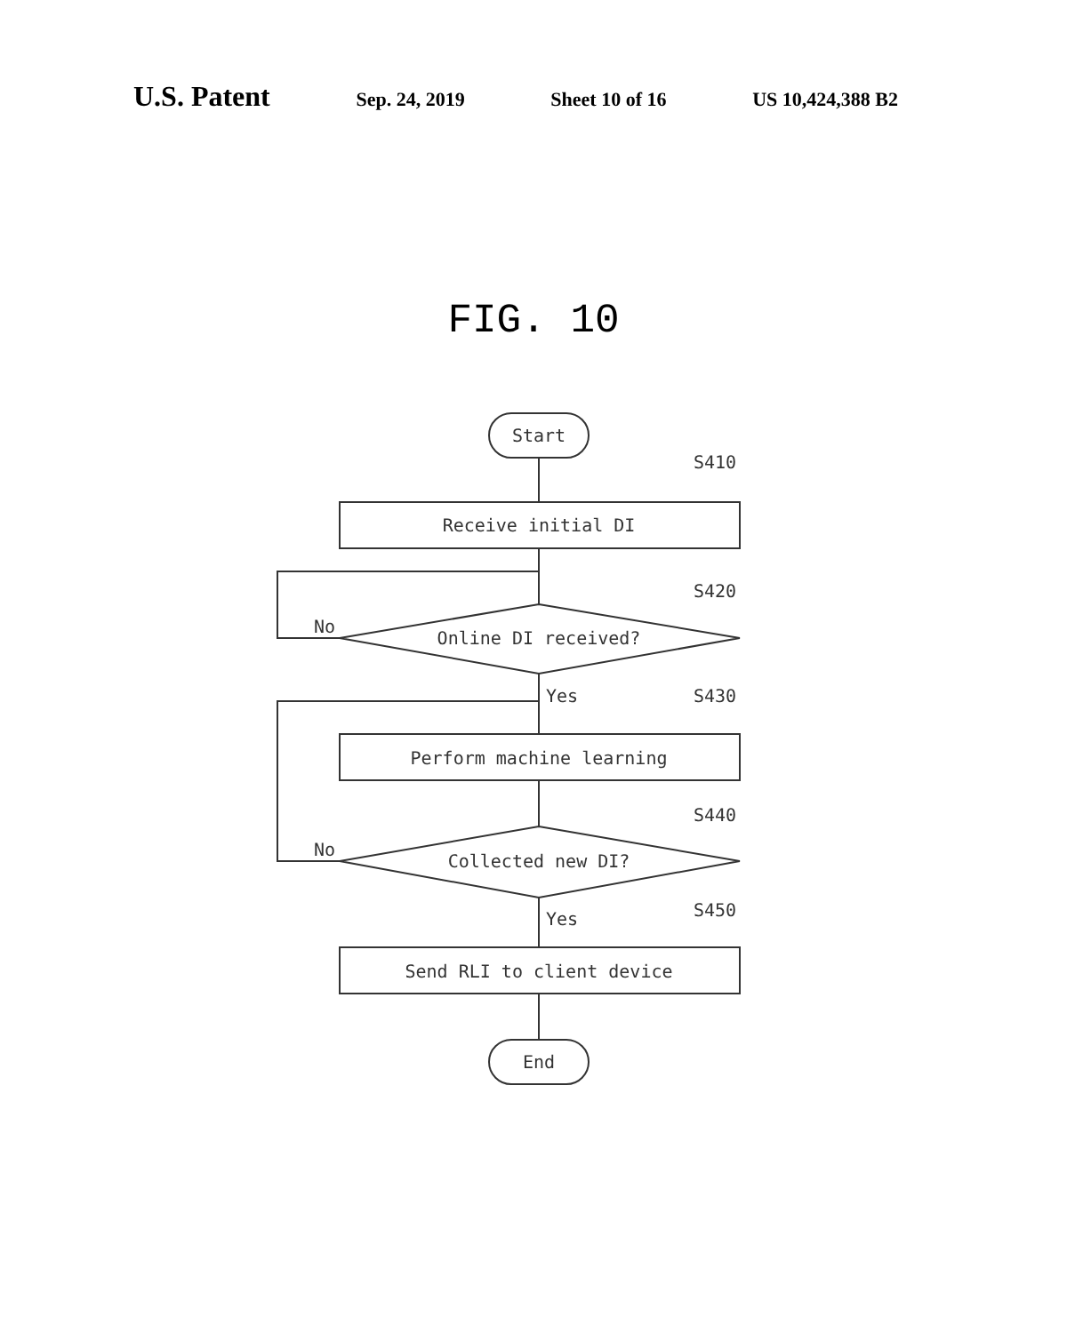U.S. Patent
Sep. 24, 2019 Sheet 10 of 16 US 10,424,388 B2
FIG. 10
Start
S410
Receive initial DI
No
S420
Online DI received?
Yes
S430
Perform machine learning
S440
No
Collected new DI?
Yes
S450
Send RLI to client device
End